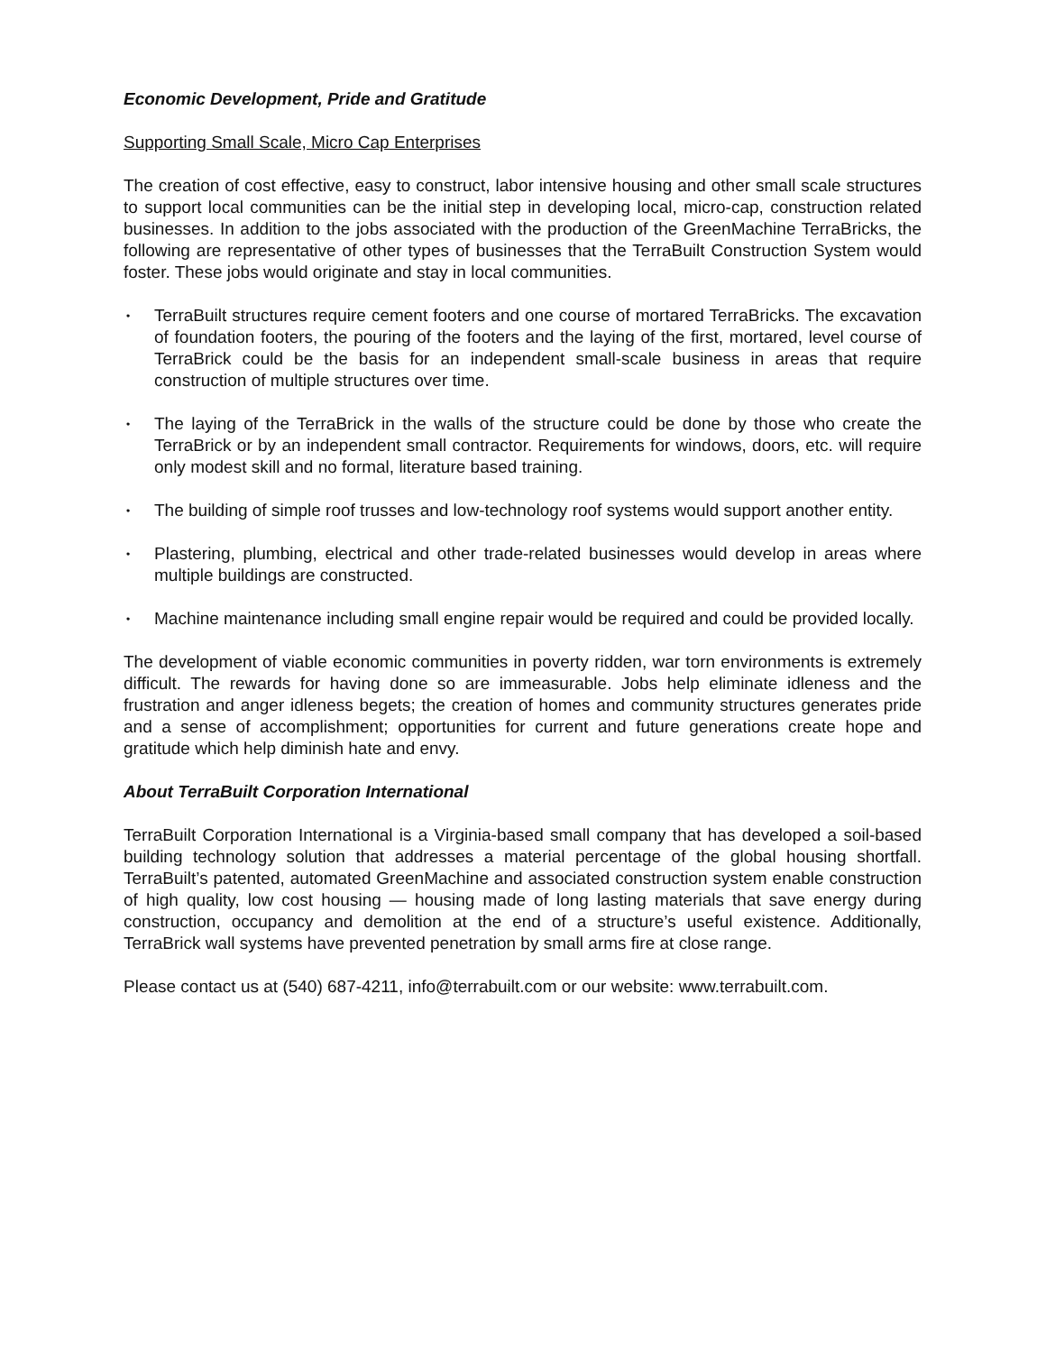Economic Development, Pride and Gratitude
Supporting Small Scale, Micro Cap Enterprises
The creation of cost effective, easy to construct, labor intensive housing and other small scale structures to support local communities can be the initial step in developing local, micro-cap, construction related businesses. In addition to the jobs associated with the production of the GreenMachine TerraBricks, the following are representative of other types of businesses that the TerraBuilt Construction System would foster. These jobs would originate and stay in local communities.
• TerraBuilt structures require cement footers and one course of mortared TerraBricks. The excavation of foundation footers, the pouring of the footers and the laying of the first, mortared, level course of TerraBrick could be the basis for an independent small-scale business in areas that require construction of multiple structures over time.
• The laying of the TerraBrick in the walls of the structure could be done by those who create the TerraBrick or by an independent small contractor. Requirements for windows, doors, etc. will require only modest skill and no formal, literature based training.
• The building of simple roof trusses and low-technology roof systems would support another entity.
• Plastering, plumbing, electrical and other trade-related businesses would develop in areas where multiple buildings are constructed.
• Machine maintenance including small engine repair would be required and could be provided locally.
The development of viable economic communities in poverty ridden, war torn environments is extremely difficult. The rewards for having done so are immeasurable. Jobs help eliminate idleness and the frustration and anger idleness begets; the creation of homes and community structures generates pride and a sense of accomplishment; opportunities for current and future generations create hope and gratitude which help diminish hate and envy.
About TerraBuilt Corporation International
TerraBuilt Corporation International is a Virginia-based small company that has developed a soil-based building technology solution that addresses a material percentage of the global housing shortfall. TerraBuilt’s patented, automated GreenMachine and associated construction system enable construction of high quality, low cost housing — housing made of long lasting materials that save energy during construction, occupancy and demolition at the end of a structure’s useful existence. Additionally, TerraBrick wall systems have prevented penetration by small arms fire at close range.
Please contact us at (540) 687-4211, info@terrabuilt.com or our website: www.terrabuilt.com.